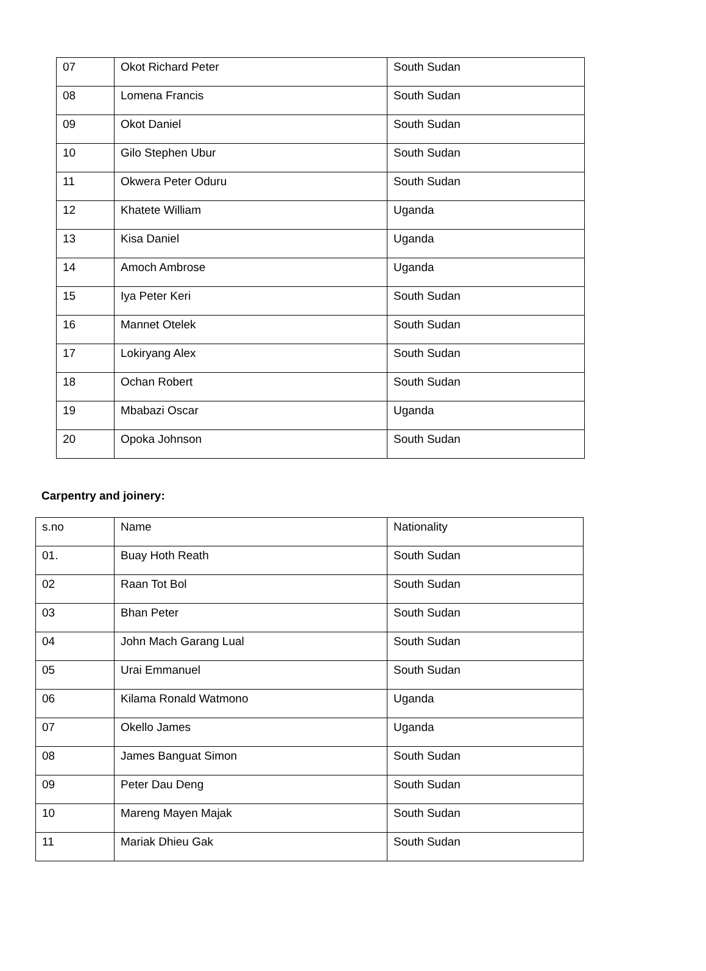| 07 | Okot Richard Peter | South Sudan |
| 08 | Lomena Francis | South Sudan |
| 09 | Okot Daniel | South Sudan |
| 10 | Gilo Stephen Ubur | South Sudan |
| 11 | Okwera Peter Oduru | South Sudan |
| 12 | Khatete William | Uganda |
| 13 | Kisa Daniel | Uganda |
| 14 | Amoch Ambrose | Uganda |
| 15 | Iya Peter Keri | South Sudan |
| 16 | Mannet Otelek | South Sudan |
| 17 | Lokiryang Alex | South Sudan |
| 18 | Ochan Robert | South Sudan |
| 19 | Mbabazi Oscar | Uganda |
| 20 | Opoka Johnson | South Sudan |
Carpentry and joinery:
| s.no | Name | Nationality |
| 01. | Buay Hoth Reath | South Sudan |
| 02 | Raan Tot Bol | South Sudan |
| 03 | Bhan Peter | South Sudan |
| 04 | John Mach Garang Lual | South Sudan |
| 05 | Urai Emmanuel | South Sudan |
| 06 | Kilama Ronald Watmono | Uganda |
| 07 | Okello James | Uganda |
| 08 | James Banguat Simon | South Sudan |
| 09 | Peter Dau Deng | South Sudan |
| 10 | Mareng Mayen Majak | South Sudan |
| 11 | Mariak Dhieu Gak | South Sudan |